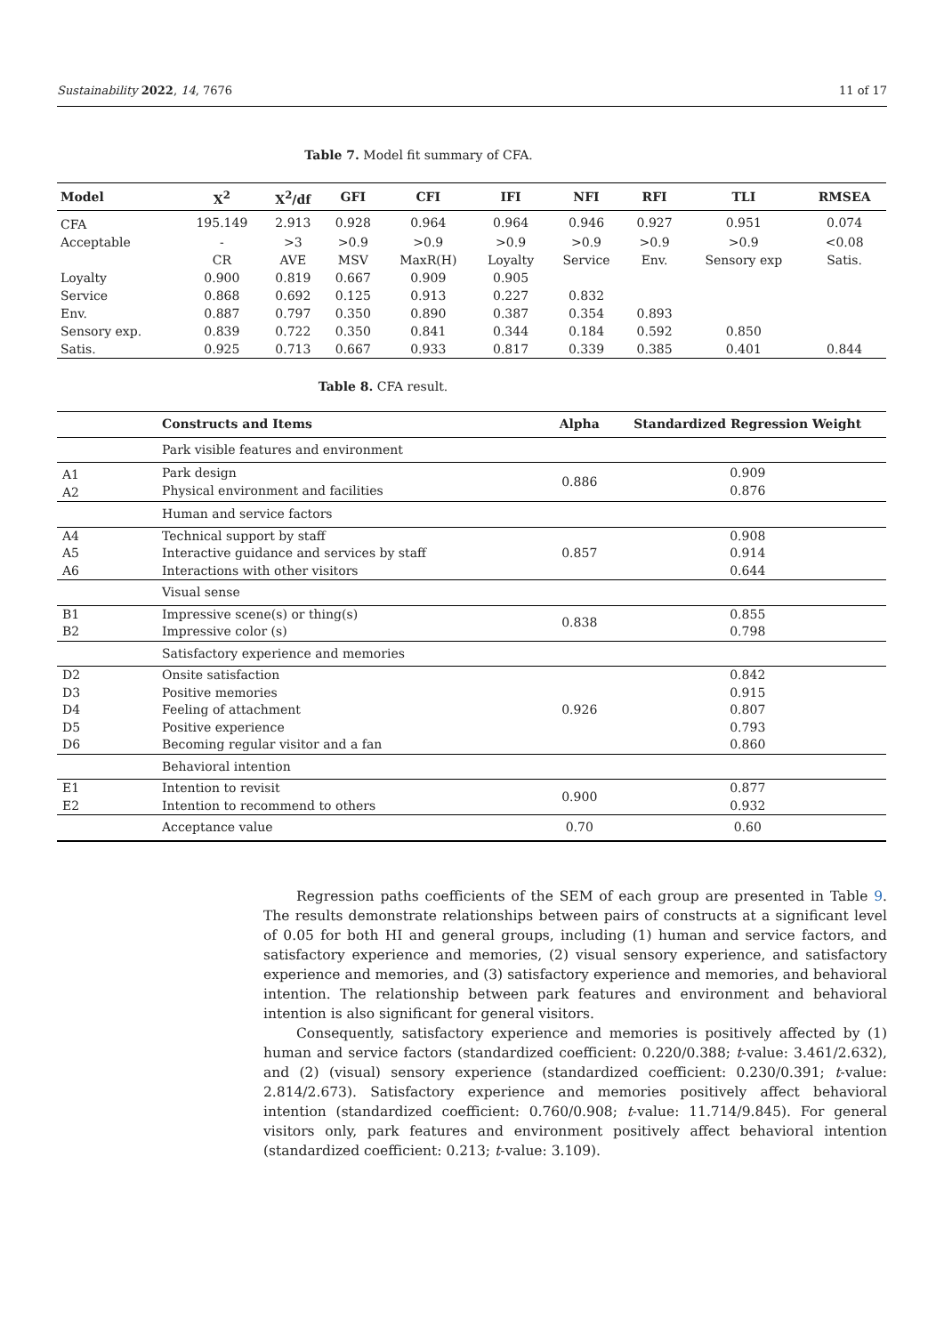Sustainability 2022, 14, 7676 11 of 17
Table 7. Model fit summary of CFA.
| Model | X<sup>2</sup> | X<sup>2</sup>/df | GFI | CFI | IFI | NFI | RFI | TLI | RMSEA |
| --- | --- | --- | --- | --- | --- | --- | --- | --- | --- |
| CFA | 195.149 | 2.913 | 0.928 | 0.964 | 0.964 | 0.946 | 0.927 | 0.951 | 0.074 |
| Acceptable | - | >3 | >0.9 | >0.9 | >0.9 | >0.9 | >0.9 | >0.9 | <0.08 |
| | CR | AVE | MSV | MaxR(H) | Loyalty | Service | Env. | Sensory exp | Satis. |
| Loyalty | 0.900 | 0.819 | 0.667 | 0.909 | 0.905 | | | | |
| Service | 0.868 | 0.692 | 0.125 | 0.913 | 0.227 | 0.832 | | | |
| Env. | 0.887 | 0.797 | 0.350 | 0.890 | 0.387 | 0.354 | 0.893 | | |
| Sensory exp. | 0.839 | 0.722 | 0.350 | 0.841 | 0.344 | 0.184 | 0.592 | 0.850 | |
| Satis. | 0.925 | 0.713 | 0.667 | 0.933 | 0.817 | 0.339 | 0.385 | 0.401 | 0.844 |
Table 8. CFA result.
| | Constructs and Items | Alpha | Standardized Regression Weight |
| --- | --- | --- | --- |
| | Park visible features and environment | | |
| A1 A2 | Park design Physical environment and facilities | 0.886 | 0.909 0.876 |
| | Human and service factors | | |
| A4 A5 A6 | Technical support by staff Interactive guidance and services by staff Interactions with other visitors | 0.857 | 0.908 0.914 0.644 |
| | Visual sense | | |
| B1 B2 | Impressive scene(s) or thing(s) Impressive color (s) | 0.838 | 0.855 0.798 |
| | Satisfactory experience and memories | | |
| D2 D3 D4 D5 D6 | Onsite satisfaction Positive memories Feeling of attachment Positive experience Becoming regular visitor and a fan | 0.926 | 0.842 0.915 0.807 0.793 0.860 |
| | Behavioral intention | | |
| E1 E2 | Intention to revisit Intention to recommend to others | 0.900 | 0.877 0.932 |
| | Acceptance value | 0.70 | 0.60 |
Regression paths coefficients of the SEM of each group are presented in Table 9. The results demonstrate relationships between pairs of constructs at a significant level of 0.05 for both HI and general groups, including (1) human and service factors, and satisfactory experience and memories, (2) visual sensory experience, and satisfactory experience and memories, and (3) satisfactory experience and memories, and behavioral intention. The relationship between park features and environment and behavioral intention is also significant for general visitors.
Consequently, satisfactory experience and memories is positively affected by (1) human and service factors (standardized coefficient: 0.220/0.388; t-value: 3.461/2.632), and (2) (visual) sensory experience (standardized coefficient: 0.230/0.391; t-value: 2.814/2.673). Satisfactory experience and memories positively affect behavioral intention (standardized coefficient: 0.760/0.908; t-value: 11.714/9.845). For general visitors only, park features and environment positively affect behavioral intention (standardized coefficient: 0.213; t-value: 3.109).